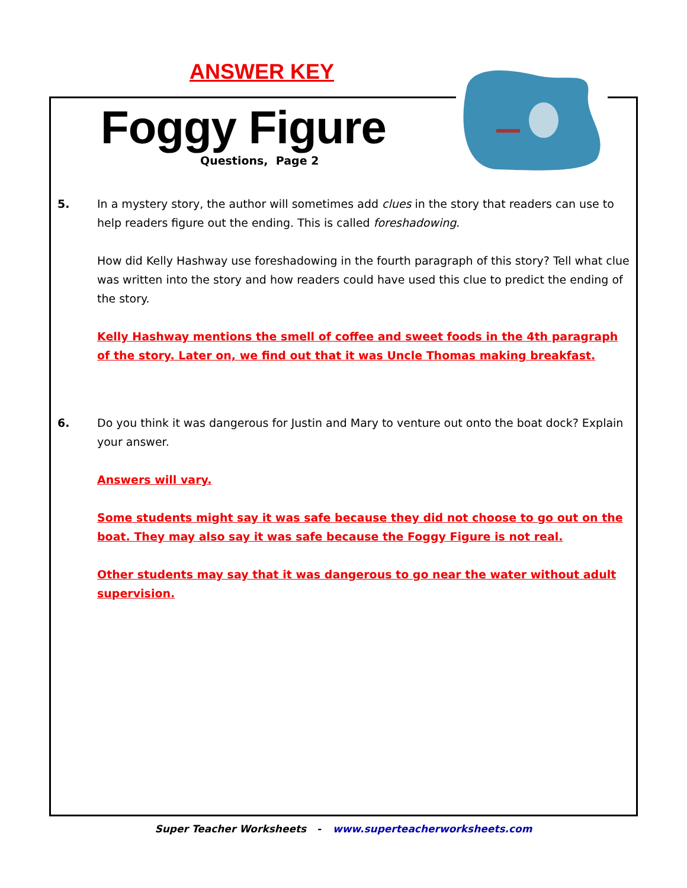ANSWER KEY
Foggy Figure
Questions, Page 2
5. In a mystery story, the author will sometimes add clues in the story that readers can use to help readers figure out the ending. This is called foreshadowing.
How did Kelly Hashway use foreshadowing in the fourth paragraph of this story? Tell what clue was written into the story and how readers could have used this clue to predict the ending of the story.
Kelly Hashway mentions the smell of coffee and sweet foods in the 4th paragraph of the story. Later on, we find out that it was Uncle Thomas making breakfast.
6. Do you think it was dangerous for Justin and Mary to venture out onto the boat dock? Explain your answer.
Answers will vary.
Some students might say it was safe because they did not choose to go out on the boat. They may also say it was safe because the Foggy Figure is not real.
Other students may say that it was dangerous to go near the water without adult supervision.
Super Teacher Worksheets - www.superteacherworksheets.com